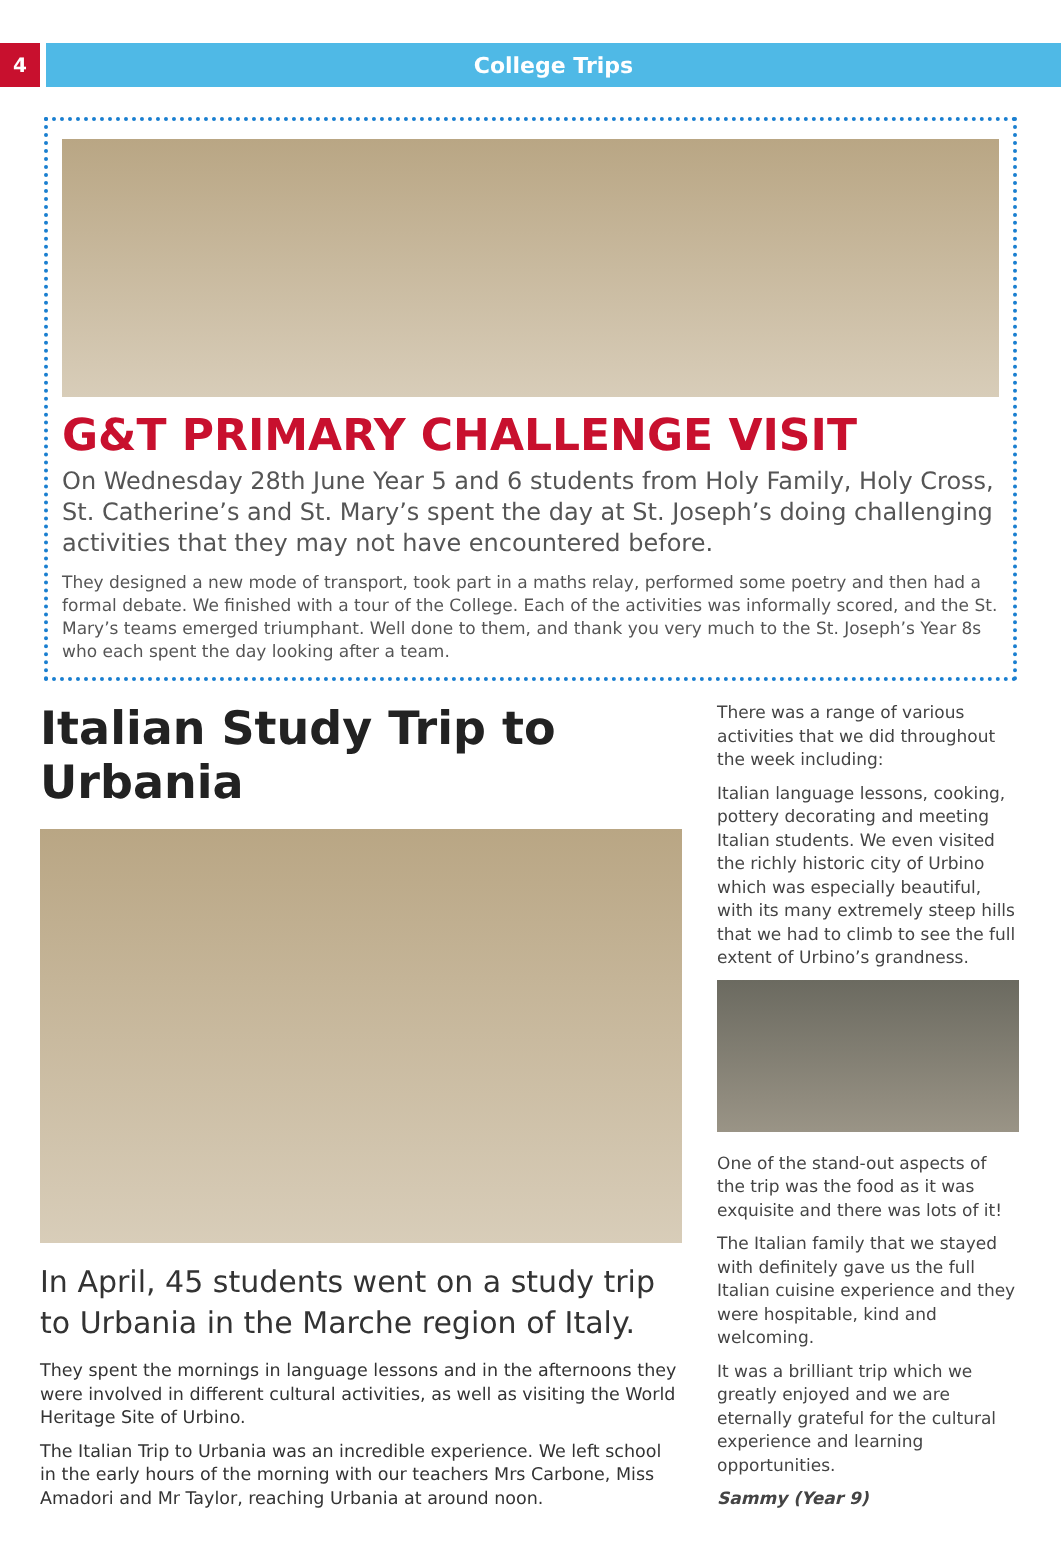4 College Trips
G&T PRIMARY CHALLENGE VISIT
On Wednesday 28th June Year 5 and 6 students from Holy Family, Holy Cross, St. Catherine’s and St. Mary’s spent the day at St. Joseph’s doing challenging activities that they may not have encountered before.
They designed a new mode of transport, took part in a maths relay, performed some poetry and then had a formal debate. We finished with a tour of the College. Each of the activities was informally scored, and the St. Mary’s teams emerged triumphant. Well done to them, and thank you very much to the St. Joseph’s Year 8s who each spent the day looking after a team.
Italian Study Trip to Urbania
In April, 45 students went on a study trip to Urbania in the Marche region of Italy.
They spent the mornings in language lessons and in the afternoons they were involved in different cultural activities, as well as visiting the World Heritage Site of Urbino.
The Italian Trip to Urbania was an incredible experience. We left school in the early hours of the morning with our teachers Mrs Carbone, Miss Amadori and Mr Taylor, reaching Urbania at around noon.
There was a range of various activities that we did throughout the week including:
Italian language lessons, cooking, pottery decorating and meeting Italian students. We even visited the richly historic city of Urbino which was especially beautiful, with its many extremely steep hills that we had to climb to see the full extent of Urbino’s grandness.
One of the stand-out aspects of the trip was the food as it was exquisite and there was lots of it!
The Italian family that we stayed with definitely gave us the full Italian cuisine experience and they were hospitable, kind and welcoming.
It was a brilliant trip which we greatly enjoyed and we are eternally grateful for the cultural experience and learning opportunities.
Sammy (Year 9)